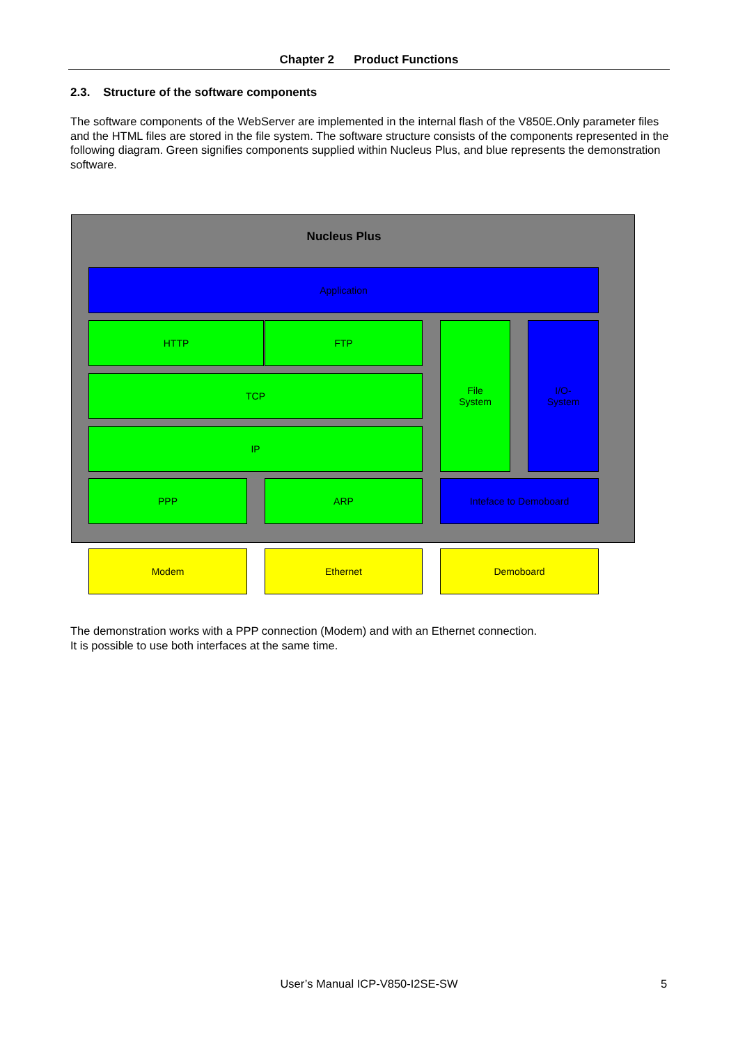Chapter 2 Product Functions
2.3. Structure of the software components
The software components of the WebServer are implemented in the internal flash of the V850E.Only parameter files and the HTML files are stored in the file system. The software structure consists of the components represented in the following diagram. Green signifies components supplied within Nucleus Plus, and blue represents the demonstration software.
Nucleus Plus
Application
HTTP FTP
TCP
IP
File
System
I/O-
System
PPP ARP Inteface to Demoboard
Modem Ethernet Demoboard
The demonstration works with a PPP connection (Modem) and with an Ethernet connection.
It is possible to use both interfaces at the same time.
User’s Manual ICP-V850-I2SE-SW 5